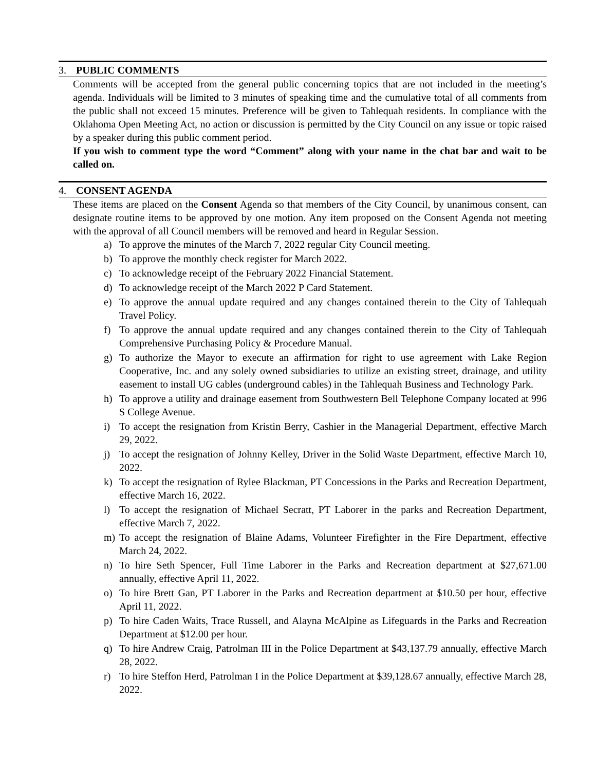3. PUBLIC COMMENTS
Comments will be accepted from the general public concerning topics that are not included in the meeting’s agenda. Individuals will be limited to 3 minutes of speaking time and the cumulative total of all comments from the public shall not exceed 15 minutes. Preference will be given to Tahlequah residents. In compliance with the Oklahoma Open Meeting Act, no action or discussion is permitted by the City Council on any issue or topic raised by a speaker during this public comment period.
If you wish to comment type the word “Comment” along with your name in the chat bar and wait to be called on.
4. CONSENT AGENDA
These items are placed on the Consent Agenda so that members of the City Council, by unanimous consent, can designate routine items to be approved by one motion. Any item proposed on the Consent Agenda not meeting with the approval of all Council members will be removed and heard in Regular Session.
a) To approve the minutes of the March 7, 2022 regular City Council meeting.
b) To approve the monthly check register for March 2022.
c) To acknowledge receipt of the February 2022 Financial Statement.
d) To acknowledge receipt of the March 2022 P Card Statement.
e) To approve the annual update required and any changes contained therein to the City of Tahlequah Travel Policy.
f) To approve the annual update required and any changes contained therein to the City of Tahlequah Comprehensive Purchasing Policy & Procedure Manual.
g) To authorize the Mayor to execute an affirmation for right to use agreement with Lake Region Cooperative, Inc. and any solely owned subsidiaries to utilize an existing street, drainage, and utility easement to install UG cables (underground cables) in the Tahlequah Business and Technology Park.
h) To approve a utility and drainage easement from Southwestern Bell Telephone Company located at 996 S College Avenue.
i) To accept the resignation from Kristin Berry, Cashier in the Managerial Department, effective March 29, 2022.
j) To accept the resignation of Johnny Kelley, Driver in the Solid Waste Department, effective March 10, 2022.
k) To accept the resignation of Rylee Blackman, PT Concessions in the Parks and Recreation Department, effective March 16, 2022.
l) To accept the resignation of Michael Secratt, PT Laborer in the parks and Recreation Department, effective March 7, 2022.
m) To accept the resignation of Blaine Adams, Volunteer Firefighter in the Fire Department, effective March 24, 2022.
n) To hire Seth Spencer, Full Time Laborer in the Parks and Recreation department at $27,671.00 annually, effective April 11, 2022.
o) To hire Brett Gan, PT Laborer in the Parks and Recreation department at $10.50 per hour, effective April 11, 2022.
p) To hire Caden Waits, Trace Russell, and Alayna McAlpine as Lifeguards in the Parks and Recreation Department at $12.00 per hour.
q) To hire Andrew Craig, Patrolman III in the Police Department at $43,137.79 annually, effective March 28, 2022.
r) To hire Steffon Herd, Patrolman I in the Police Department at $39,128.67 annually, effective March 28, 2022.